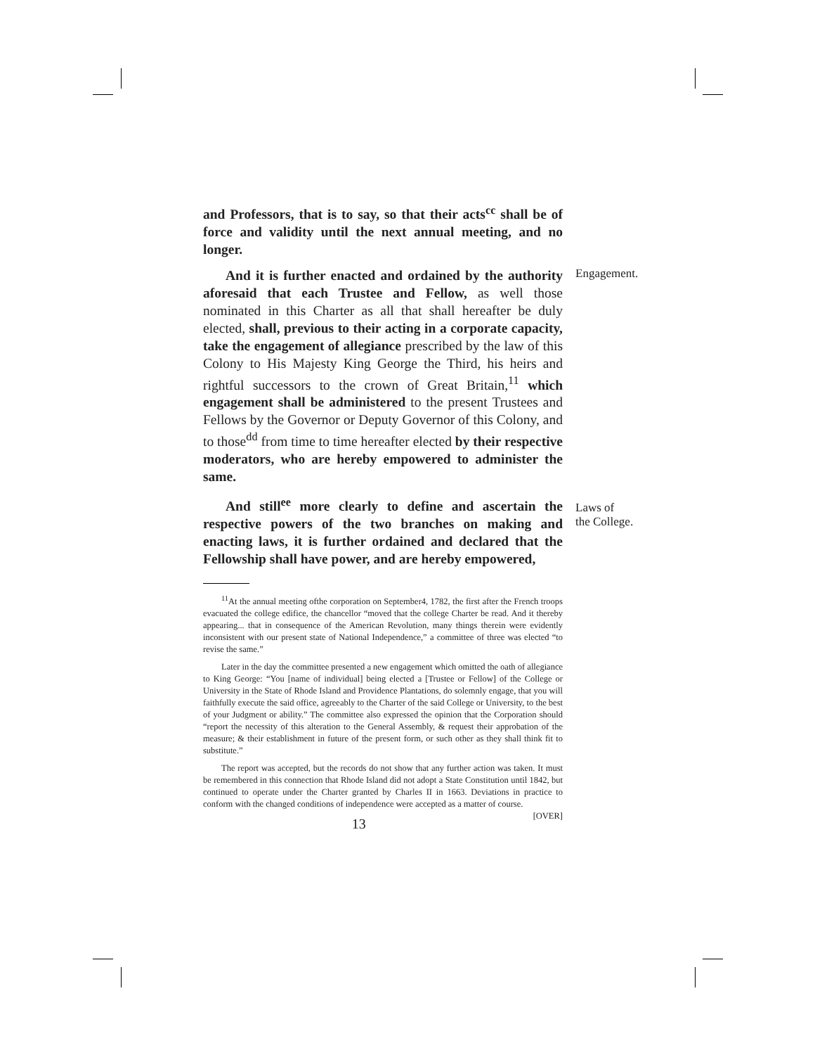and Professors, that is to say, so that their acts<sup>cc</sup> shall be of force and validity until the next annual meeting, and no longer.
Engagement. And it is further enacted and ordained by the authority aforesaid that each Trustee and Fellow, as well those nominated in this Charter as all that shall hereafter be duly elected, shall, previous to their acting in a corporate capacity, take the engagement of allegiance prescribed by the law of this Colony to His Majesty King George the Third, his heirs and rightful successors to the crown of Great Britain,<sup>11</sup> which engagement shall be administered to the present Trustees and Fellows by the Governor or Deputy Governor of this Colony, and to those<sup>dd</sup> from time to time hereafter elected by their respective moderators, who are hereby empowered to administer the same.
Laws of
the College.
And still<sup>ee</sup> more clearly to define and ascertain the respective powers of the two branches on making and enacting laws, it is further ordained and declared that the Fellowship shall have power, and are hereby empowered,
<sup>11</sup> At the annual meeting ofthe corporation on September4, 1782, the first after the French troops evacuated the college edifice, the chancellor “moved that the college Charter be read. And it thereby appearing... that in consequence of the American Revolution, many things therein were evidently inconsistent with our present state of National Independence,” a committee of three was elected “to revise the same.”
Later in the day the committee presented a new engagement which omitted the oath of allegiance to King George: “You [name of individual] being elected a [Trustee or Fellow] of the College or University in the State of Rhode Island and Providence Plantations, do solemnly engage, that you will faithfully execute the said office, agreeably to the Charter of the said College or University, to the best of your Judgment or ability.” The committee also expressed the opinion that the Corporation should “report the necessity of this alteration to the General Assembly, & request their approbation of the measure; & their establishment in future of the present form, or such other as they shall think fit to substitute.”
The report was accepted, but the records do not show that any further action was taken. It must be remembered in this connection that Rhode Island did not adopt a State Constitution until 1842, but continued to operate under the Charter granted by Charles II in 1663. Deviations in practice to conform with the changed conditions of independence were accepted as a matter of course. [OVER]
13